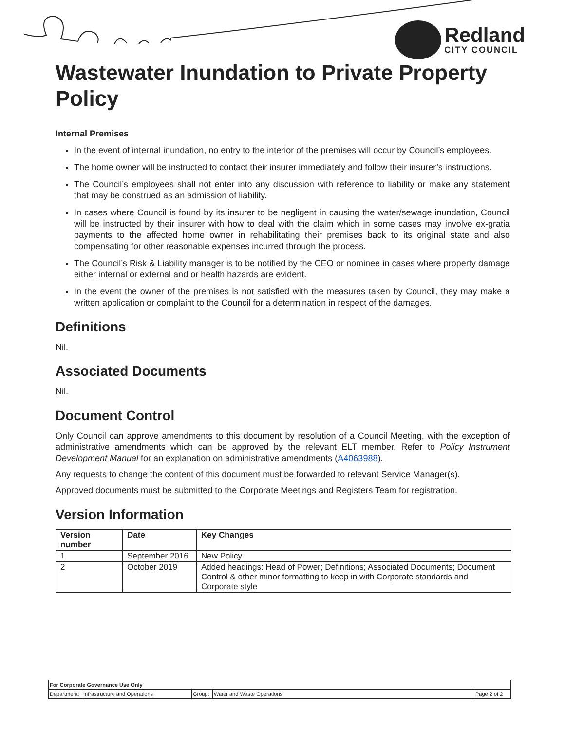Redland
CITY COUNCIL
Wastewater Inundation to Private Property Policy
Internal Premises
In the event of internal inundation, no entry to the interior of the premises will occur by Council’s employees.
The home owner will be instructed to contact their insurer immediately and follow their insurer’s instructions.
The Council’s employees shall not enter into any discussion with reference to liability or make any statement that may be construed as an admission of liability.
In cases where Council is found by its insurer to be negligent in causing the water/sewage inundation, Council will be instructed by their insurer with how to deal with the claim which in some cases may involve ex-gratia payments to the affected home owner in rehabilitating their premises back to its original state and also compensating for other reasonable expenses incurred through the process.
The Council’s Risk & Liability manager is to be notified by the CEO or nominee in cases where property damage either internal or external and or health hazards are evident.
In the event the owner of the premises is not satisfied with the measures taken by Council, they may make a written application or complaint to the Council for a determination in respect of the damages.
Definitions
Nil.
Associated Documents
Nil.
Document Control
Only Council can approve amendments to this document by resolution of a Council Meeting, with the exception of administrative amendments which can be approved by the relevant ELT member. Refer to Policy Instrument Development Manual for an explanation on administrative amendments (A4063988).
Any requests to change the content of this document must be forwarded to relevant Service Manager(s).
Approved documents must be submitted to the Corporate Meetings and Registers Team for registration.
Version Information
| Version number | Date | Key Changes |
| --- | --- | --- |
| 1 | September 2016 | New Policy |
| 2 | October 2019 | Added headings: Head of Power; Definitions; Associated Documents; Document Control & other minor formatting to keep in with Corporate standards and Corporate style |
| For Corporate Governance Use Only | | | | |
| Department: | Infrastructure and Operations | Group: | Water and Waste Operations | Page 2 of 2 |